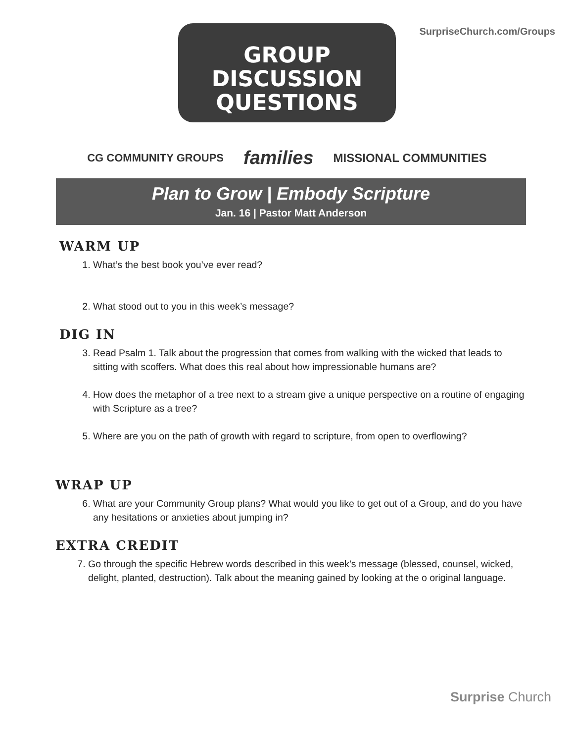SurpriseChurch.com/Groups
GROUP
DISCUSSION
QUESTIONS
CG COMMUNITY GROUPS families MISSIONAL COMMUNITIES
Plan to Grow | Embody Scripture
Jan. 16 | Pastor Matt Anderson
WARM UP
1. What’s the best book you’ve ever read?
2. What stood out to you in this week’s message?
DIG IN
3. Read Psalm 1. Talk about the progression that comes from walking with the wicked that leads to sitting with scoffers. What does this real about how impressionable humans are?
4. How does the metaphor of a tree next to a stream give a unique perspective on a routine of engaging with Scripture as a tree?
5. Where are you on the path of growth with regard to scripture, from open to overflowing?
WRAP UP
6. What are your Community Group plans? What would you like to get out of a Group, and do you have any hesitations or anxieties about jumping in?
EXTRA CREDIT
7. Go through the specific Hebrew words described in this week’s message (blessed, counsel, wicked, delight, planted, destruction). Talk about the meaning gained by looking at the o original language.
Surprise Church